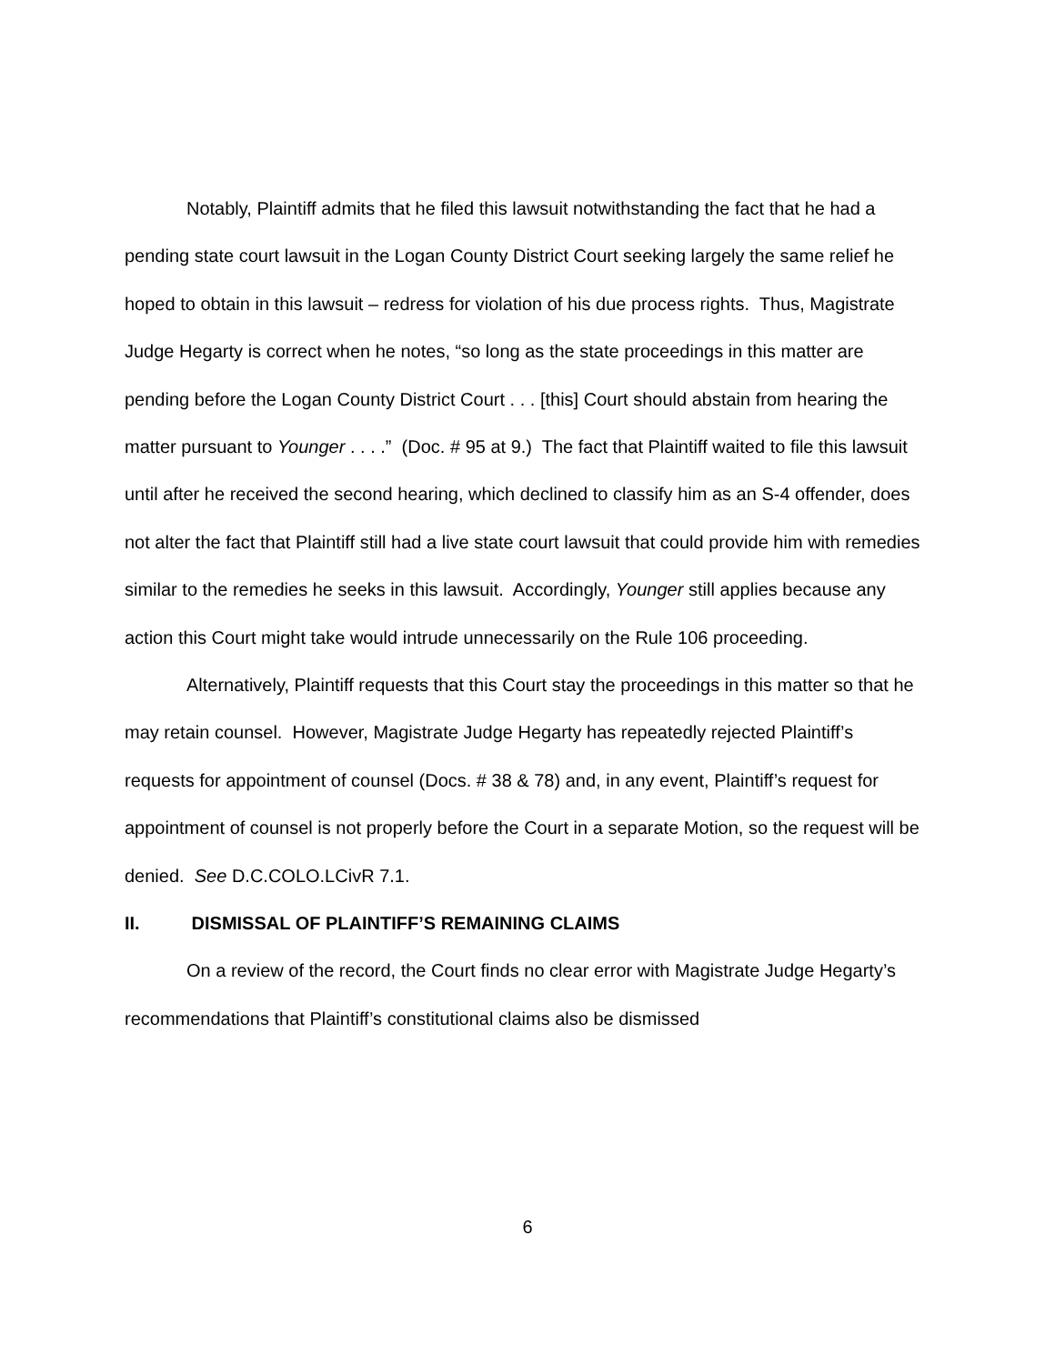Notably, Plaintiff admits that he filed this lawsuit notwithstanding the fact that he had a pending state court lawsuit in the Logan County District Court seeking largely the same relief he hoped to obtain in this lawsuit – redress for violation of his due process rights. Thus, Magistrate Judge Hegarty is correct when he notes, “so long as the state proceedings in this matter are pending before the Logan County District Court . . . [this] Court should abstain from hearing the matter pursuant to Younger . . . .” (Doc. # 95 at 9.) The fact that Plaintiff waited to file this lawsuit until after he received the second hearing, which declined to classify him as an S-4 offender, does not alter the fact that Plaintiff still had a live state court lawsuit that could provide him with remedies similar to the remedies he seeks in this lawsuit. Accordingly, Younger still applies because any action this Court might take would intrude unnecessarily on the Rule 106 proceeding.
Alternatively, Plaintiff requests that this Court stay the proceedings in this matter so that he may retain counsel. However, Magistrate Judge Hegarty has repeatedly rejected Plaintiff’s requests for appointment of counsel (Docs. # 38 & 78) and, in any event, Plaintiff’s request for appointment of counsel is not properly before the Court in a separate Motion, so the request will be denied. See D.C.COLO.LCivR 7.1.
II. DISMISSAL OF PLAINTIFF’S REMAINING CLAIMS
On a review of the record, the Court finds no clear error with Magistrate Judge Hegarty’s recommendations that Plaintiff’s constitutional claims also be dismissed
6